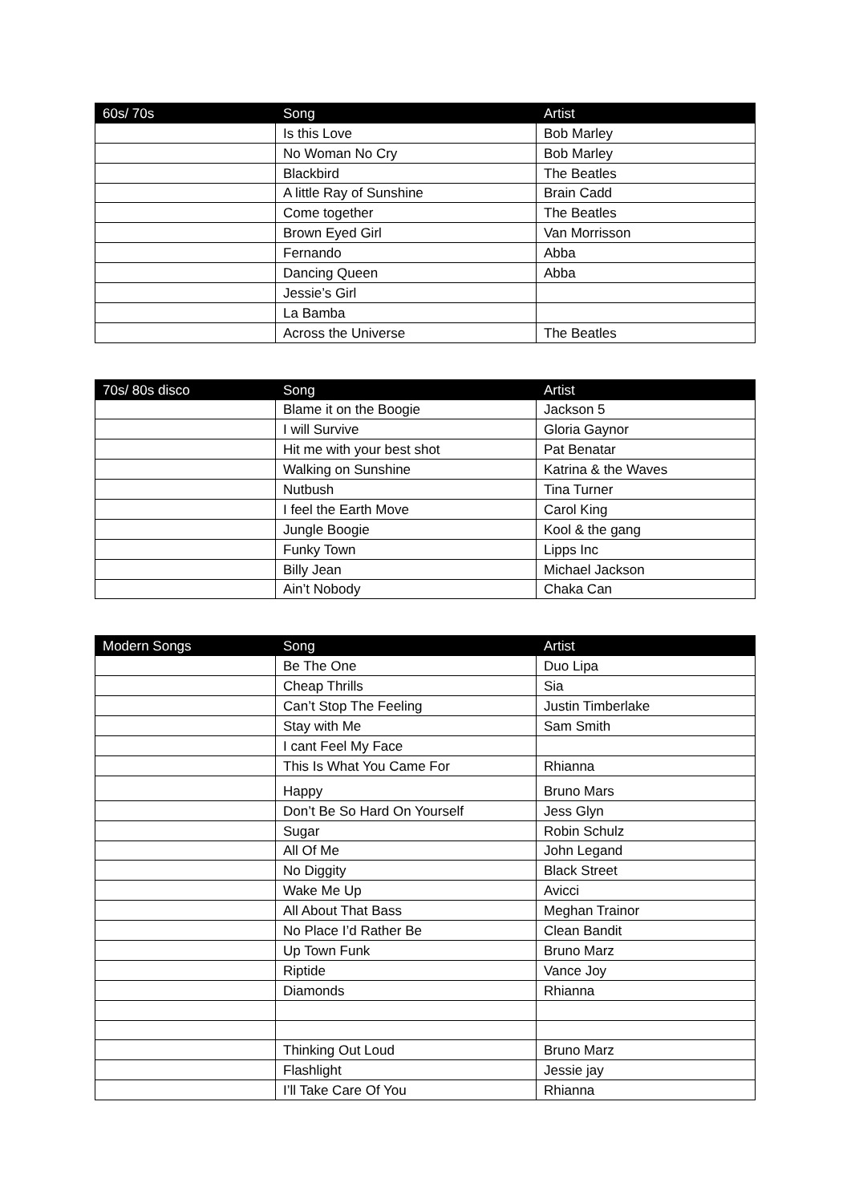| 60s/ 70s | Song | Artist |
| --- | --- | --- |
| | Is this Love | Bob Marley |
| | No Woman No Cry | Bob Marley |
| | Blackbird | The Beatles |
| | A little Ray of Sunshine | Brain Cadd |
| | Come together | The Beatles |
| | Brown Eyed Girl | Van Morrisson |
| | Fernando | Abba |
| | Dancing Queen | Abba |
| | Jessie’s Girl | |
| | La Bamba | |
| | Across the Universe | The Beatles |
| 70s/ 80s disco | Song | Artist |
| --- | --- | --- |
| | Blame it on the Boogie | Jackson 5 |
| | I will Survive | Gloria Gaynor |
| | Hit me with your best shot | Pat Benatar |
| | Walking on Sunshine | Katrina & the Waves |
| | Nutbush | Tina Turner |
| | I feel the Earth Move | Carol King |
| | Jungle Boogie | Kool & the gang |
| | Funky Town | Lipps Inc |
| | Billy Jean | Michael Jackson |
| | Ain’t Nobody | Chaka Can |
| Modern Songs | Song | Artist |
| --- | --- | --- |
| | Be The One | Duo Lipa |
| | Cheap Thrills | Sia |
| | Can’t Stop The Feeling | Justin Timberlake |
| | Stay with Me | Sam Smith |
| | I cant Feel My Face | |
| | This Is What You Came For | Rhianna |
| | Happy | Bruno Mars |
| | Don’t Be So Hard On Yourself | Jess Glyn |
| | Sugar | Robin Schulz |
| | All Of Me | John Legand |
| | No Diggity | Black Street |
| | Wake Me Up | Avicci |
| | All About That Bass | Meghan Trainor |
| | No Place I’d Rather Be | Clean Bandit |
| | Up Town Funk | Bruno Marz |
| | Riptide | Vance Joy |
| | Diamonds | Rhianna |
| | Thinking Out Loud | Bruno Marz |
| | Flashlight | Jessie jay |
| | I’ll Take Care Of You | Rhianna |